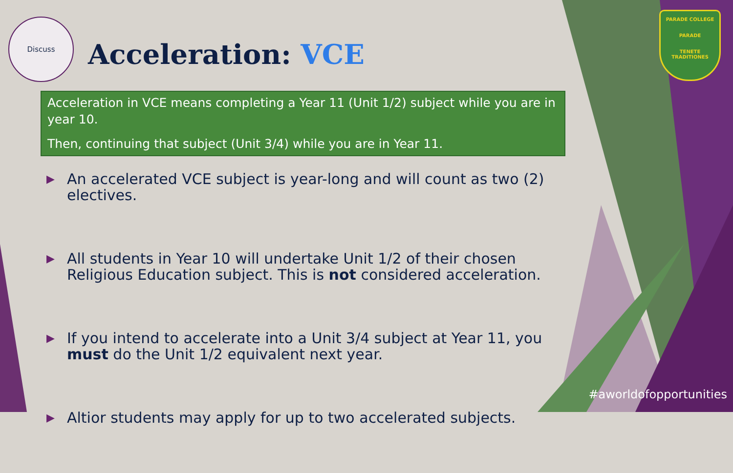Discuss
Acceleration: VCE
PARADE COLLEGE
PARADE
TENETE TRADITIONES
Acceleration in VCE means completing a Year 11 (Unit 1/2) subject while you are in year 10.
Then, continuing that subject (Unit 3/4) while you are in Year 11.
▶ An accelerated VCE subject is year-long and will count as two (2) electives.
▶ All students in Year 10 will undertake Unit 1/2 of their chosen Religious Education subject. This is not considered acceleration.
▶ If you intend to accelerate into a Unit 3/4 subject at Year 11, you must do the Unit 1/2 equivalent next year.
▶ Altior students may apply for up to two accelerated subjects.
#aworldofopportunities